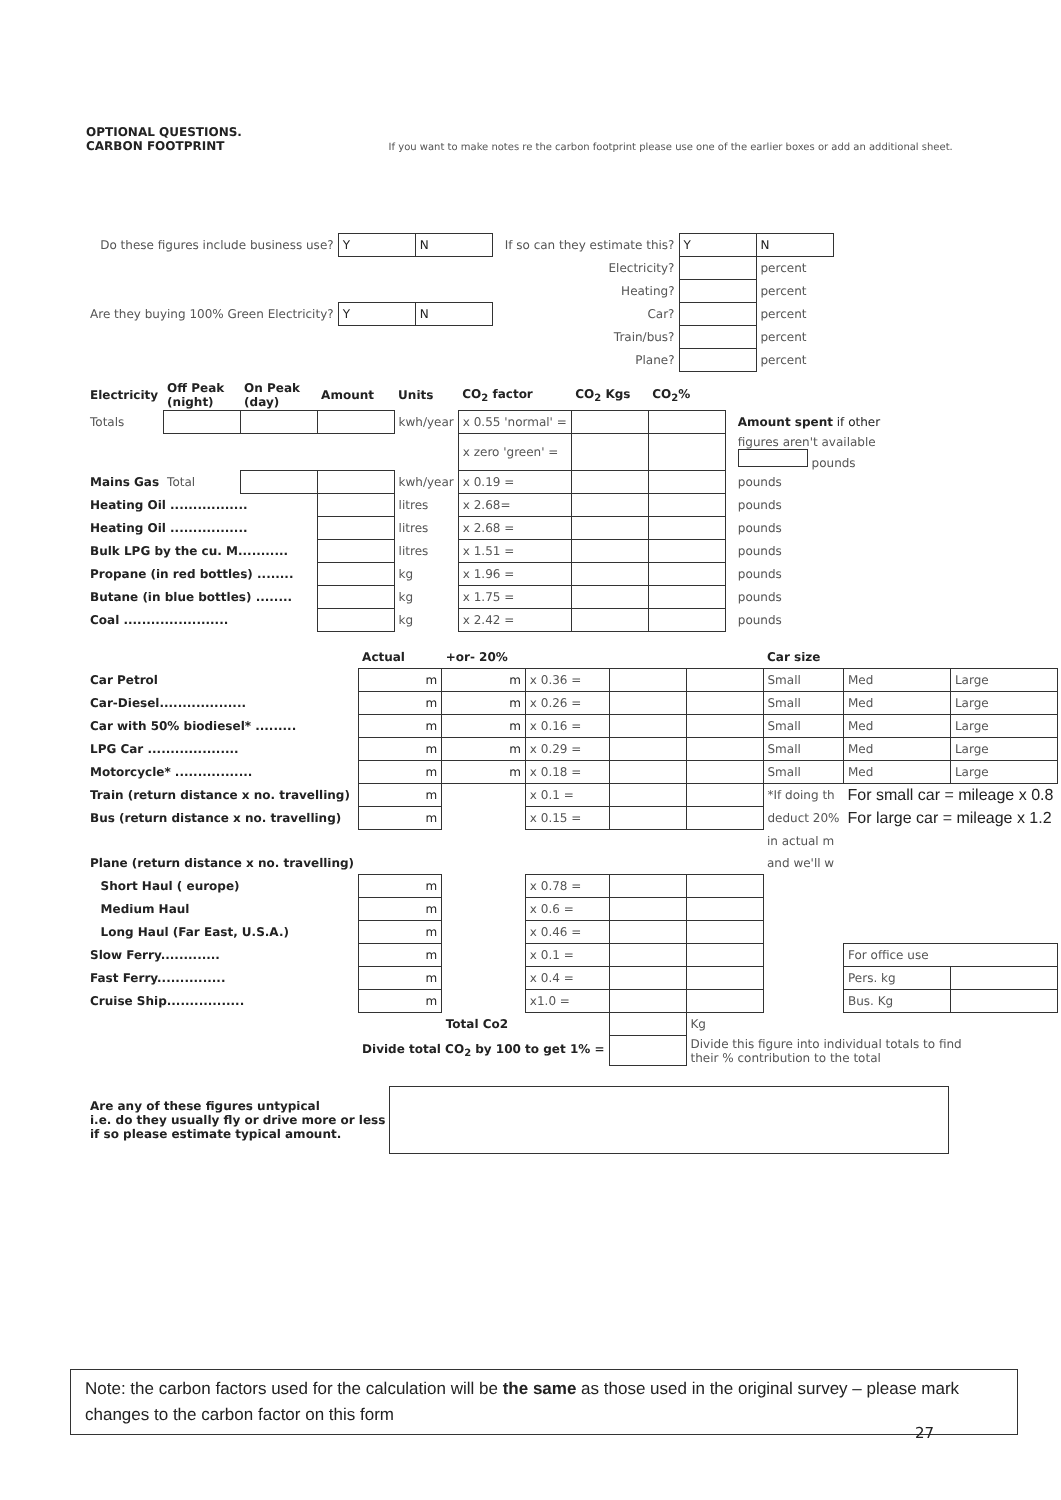OPTIONAL QUESTIONS.
CARBON FOOTPRINT If you want to make notes re the carbon footprint please use one of the earlier boxes or add an additional sheet.
| Do these figures include business use? | Y | N | | If so can they estimate this? | | Y | N |
| | | | | | Electricity? | | percent |
| | | | | | Heating? | | percent |
| Are they buying 100% Green Electricity? | Y | N | | | Car? | | percent |
| | | | | | Train/bus? | | percent |
| | | | | | Plane? | | percent |
| Electricity | Off Peak (night) | On Peak (day) | Amount | Units | CO<sub>2</sub> factor | CO<sub>2</sub> Kgs | CO<sub>2</sub>% | | |
| Totals | | | | kwh/year | x 0.55 'normal' = | | | | Amount spent if other |
| | | | | | x zero 'green' = | | | | figures aren't available pounds |
| Mains Gas | Total | | | kwh/year | x 0.19 = | | | | pounds |
| Heating Oil ................. | | | | litres | x 2.68= | | | | pounds |
| Heating Oil ................. | | | | litres | x 2.68 = | | | | pounds |
| Bulk LPG by the cu. M........... | | | | litres | x 1.51 = | | | | pounds |
| Propane (in red bottles) ........ | | | | kg | x 1.96 = | | | | pounds |
| Butane (in blue bottles) ........ | | | | kg | x 1.75 = | | | | pounds |
| Coal ....................... | | | | kg | x 2.42 = | | | | pounds |
| | | Actual | +or- 20% | | | | Car size | | |
| Car Petrol | | m | m | x 0.36 = | | | Small | Med | Large |
| Car-Diesel................... | | m | m | x 0.26 = | | | Small | Med | Large |
| Car with 50% biodiesel* ......... | | m | m | x 0.16 = | | | Small | Med | Large |
| LPG Car .................... | | m | m | x 0.29 = | | | Small | Med | Large |
| Motorcycle* ................. | | m | m | x 0.18 = | | | Small | Med | Large |
| Train (return distance x no. travelling) | | m | | x 0.1 = | | | *If doing th | For small car = mileage x 0.8 | |
| Bus (return distance x no. travelling) | | m | | x 0.15 = | | | deduct 20% | For large car = mileage x 1.2 | |
| | | | | | | | in actual m | | |
| Plane (return distance x no. travelling) | | | | | | | and we'll w | | |
| | Short Haul ( europe) | m | | x 0.78 = | | | | | |
| | Medium Haul | m | | x 0.6 = | | | | | |
| | Long Haul (Far East, U.S.A.) | m | | x 0.46 = | | | | | |
| Slow Ferry............. | | m | | x 0.1 = | | | | For office use | |
| Fast Ferry............... | | m | | x 0.4 = | | | | Pers. kg | |
| Cruise Ship................. | | m | | x1.0 = | | | | Bus. Kg | |
| | | | Total Co2 | | | Kg | | | |
| | | Divide total CO<sub>2</sub> by 100 to get 1% = | | | | Divide this figure into individual totals to find their % contribution to the total | | | |
| Are any of these figures untypical i.e. do they usually fly or drive more or less if so please estimate typical amount. | |
Note: the carbon factors used for the calculation will be the same as those used in the original survey – please mark changes to the carbon factor on this form
27